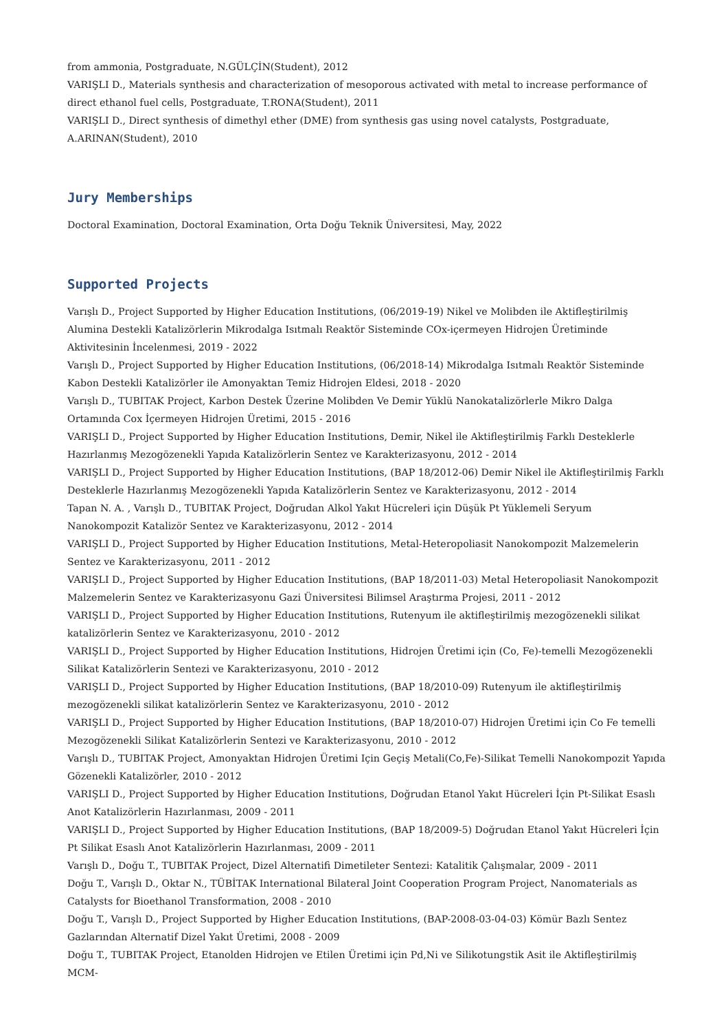from ammonia, Postgraduate, N.GÜLÇİN(Student), 2012
VARIŞLI D., Materials synthesis and characterization of mesoporous activated with metal to increase performance of direct ethanol fuel cells, Postgraduate, T.RONA(Student), 2011
VARIŞLI D., Direct synthesis of dimethyl ether (DME) from synthesis gas using novel catalysts, Postgraduate, A.ARINAN(Student), 2010
Jury Memberships
Doctoral Examination, Doctoral Examination, Orta Doğu Teknik Üniversitesi, May, 2022
Supported Projects
Varışlı D., Project Supported by Higher Education Institutions, (06/2019-19) Nikel ve Molibden ile Aktifleştirilmiş Alumina Destekli Katalizörlerin Mikrodalga Isıtmalı Reaktör Sisteminde COx-içermeyen Hidrojen Üretiminde Aktivitesinin İncelenmesi, 2019 - 2022
Varışlı D., Project Supported by Higher Education Institutions, (06/2018-14) Mikrodalga Isıtmalı Reaktör Sisteminde Kabon Destekli Katalizörler ile Amonyaktan Temiz Hidrojen Eldesi, 2018 - 2020
Varışlı D., TUBITAK Project, Karbon Destek Üzerine Molibden Ve Demir Yüklü Nanokatalizörlerle Mikro Dalga Ortamında Cox İçermeyen Hidrojen Üretimi, 2015 - 2016
VARIŞLI D., Project Supported by Higher Education Institutions, Demir, Nikel ile Aktifleştirilmiş Farklı Desteklerle Hazırlanmış Mezogözenekli Yapıda Katalizörlerin Sentez ve Karakterizasyonu, 2012 - 2014
VARIŞLI D., Project Supported by Higher Education Institutions, (BAP 18/2012-06) Demir Nikel ile Aktifleştirilmiş Farklı Desteklerle Hazırlanmış Mezogözenekli Yapıda Katalizörlerin Sentez ve Karakterizasyonu, 2012 - 2014
Tapan N. A. , Varışlı D., TUBITAK Project, Doğrudan Alkol Yakıt Hücreleri için Düşük Pt Yüklemeli Seryum Nanokompozit Katalizör Sentez ve Karakterizasyonu, 2012 - 2014
VARIŞLI D., Project Supported by Higher Education Institutions, Metal-Heteropoliasit Nanokompozit Malzemelerin Sentez ve Karakterizasyonu, 2011 - 2012
VARIŞLI D., Project Supported by Higher Education Institutions, (BAP 18/2011-03) Metal Heteropoliasit Nanokompozit Malzemelerin Sentez ve Karakterizasyonu Gazi Üniversitesi Bilimsel Araştırma Projesi, 2011 - 2012
VARIŞLI D., Project Supported by Higher Education Institutions, Rutenyum ile aktifleştirilmiş mezogözenekli silikat katalizörlerin Sentez ve Karakterizasyonu, 2010 - 2012
VARIŞLI D., Project Supported by Higher Education Institutions, Hidrojen Üretimi için (Co, Fe)-temelli Mezogözenekli Silikat Katalizörlerin Sentezi ve Karakterizasyonu, 2010 - 2012
VARIŞLI D., Project Supported by Higher Education Institutions, (BAP 18/2010-09) Rutenyum ile aktifleştirilmiş mezogözenekli silikat katalizörlerin Sentez ve Karakterizasyonu, 2010 - 2012
VARIŞLI D., Project Supported by Higher Education Institutions, (BAP 18/2010-07) Hidrojen Üretimi için Co Fe temelli Mezogözenekli Silikat Katalizörlerin Sentezi ve Karakterizasyonu, 2010 - 2012
Varışlı D., TUBITAK Project, Amonyaktan Hidrojen Üretimi Için Geçiş Metali(Co,Fe)-Silikat Temelli Nanokompozit Yapıda Gözenekli Katalizörler, 2010 - 2012
VARIŞLI D., Project Supported by Higher Education Institutions, Doğrudan Etanol Yakıt Hücreleri İçin Pt-Silikat Esaslı Anot Katalizörlerin Hazırlanması, 2009 - 2011
VARIŞLI D., Project Supported by Higher Education Institutions, (BAP 18/2009-5) Doğrudan Etanol Yakıt Hücreleri İçin Pt Silikat Esaslı Anot Katalizörlerin Hazırlanması, 2009 - 2011
Varışlı D., Doğu T., TUBITAK Project, Dizel Alternatifi Dimetileter Sentezi: Katalitik Çalışmalar, 2009 - 2011
Doğu T., Varışlı D., Oktar N., TÜBİTAK International Bilateral Joint Cooperation Program Project, Nanomaterials as Catalysts for Bioethanol Transformation, 2008 - 2010
Doğu T., Varışlı D., Project Supported by Higher Education Institutions, (BAP-2008-03-04-03) Kömür Bazlı Sentez Gazlarından Alternatif Dizel Yakıt Üretimi, 2008 - 2009
Doğu T., TUBITAK Project, Etanolden Hidrojen ve Etilen Üretimi için Pd,Ni ve Silikotungstik Asit ile Aktifleştirilmiş MCM-